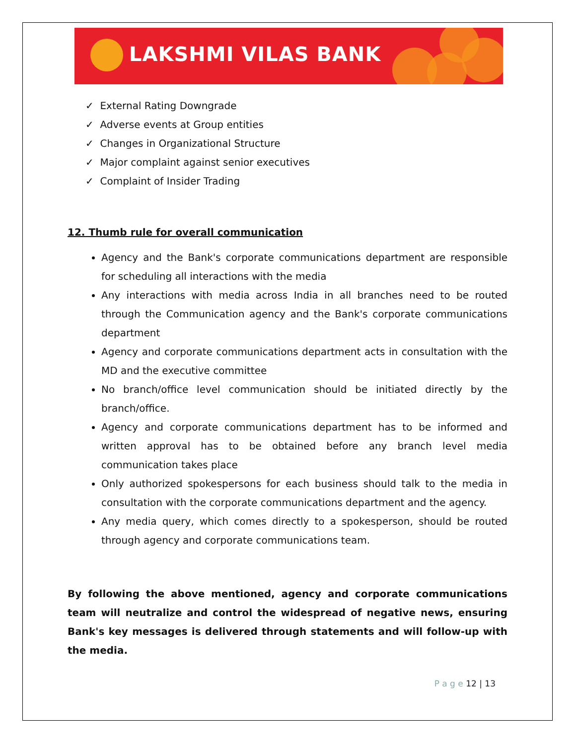LAKSHMI VILAS BANK
✓ External Rating Downgrade
✓ Adverse events at Group entities
✓ Changes in Organizational Structure
✓ Major complaint against senior executives
✓ Complaint of Insider Trading
12. Thumb rule for overall communication
Agency and the Bank's corporate communications department are responsible for scheduling all interactions with the media
Any interactions with media across India in all branches need to be routed through the Communication agency and the Bank's corporate communications department
Agency and corporate communications department acts in consultation with the MD and the executive committee
No branch/office level communication should be initiated directly by the branch/office.
Agency and corporate communications department has to be informed and written approval has to be obtained before any branch level media communication takes place
Only authorized spokespersons for each business should talk to the media in consultation with the corporate communications department and the agency.
Any media query, which comes directly to a spokesperson, should be routed through agency and corporate communications team.
By following the above mentioned, agency and corporate communications team will neutralize and control the widespread of negative news, ensuring Bank's key messages is delivered through statements and will follow-up with the media.
P a g e 12 | 13